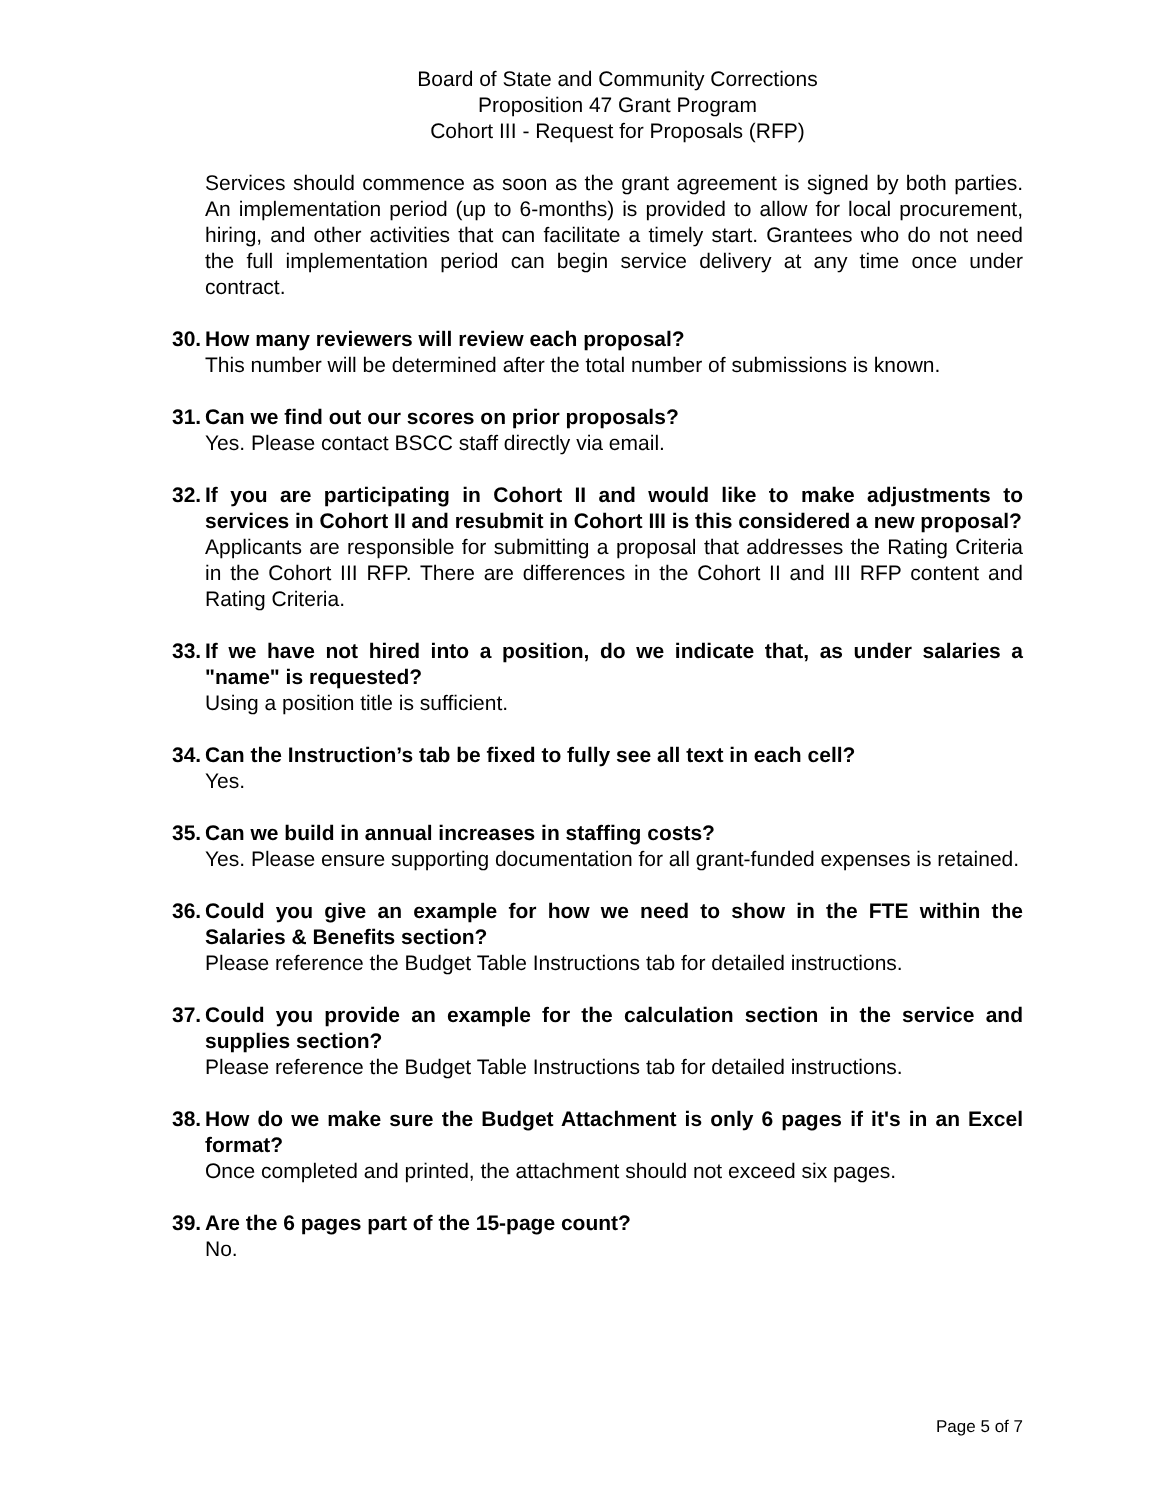Board of State and Community Corrections
Proposition 47 Grant Program
Cohort III - Request for Proposals (RFP)
Services should commence as soon as the grant agreement is signed by both parties. An implementation period (up to 6-months) is provided to allow for local procurement, hiring, and other activities that can facilitate a timely start. Grantees who do not need the full implementation period can begin service delivery at any time once under contract.
30.
How many reviewers will review each proposal?
This number will be determined after the total number of submissions is known.
31.
Can we find out our scores on prior proposals?
Yes. Please contact BSCC staff directly via email.
32.
If you are participating in Cohort II and would like to make adjustments to services in Cohort II and resubmit in Cohort III is this considered a new proposal?
Applicants are responsible for submitting a proposal that addresses the Rating Criteria in the Cohort III RFP. There are differences in the Cohort II and III RFP content and Rating Criteria.
33.
If we have not hired into a position, do we indicate that, as under salaries a "name" is requested?
Using a position title is sufficient.
34.
Can the Instruction’s tab be fixed to fully see all text in each cell?
Yes.
35.
Can we build in annual increases in staffing costs?
Yes. Please ensure supporting documentation for all grant-funded expenses is retained.
36.
Could you give an example for how we need to show in the FTE within the Salaries & Benefits section?
Please reference the Budget Table Instructions tab for detailed instructions.
37.
Could you provide an example for the calculation section in the service and supplies section?
Please reference the Budget Table Instructions tab for detailed instructions.
38.
How do we make sure the Budget Attachment is only 6 pages if it's in an Excel format?
Once completed and printed, the attachment should not exceed six pages.
39.
Are the 6 pages part of the 15-page count?
No.
Page 5 of 7